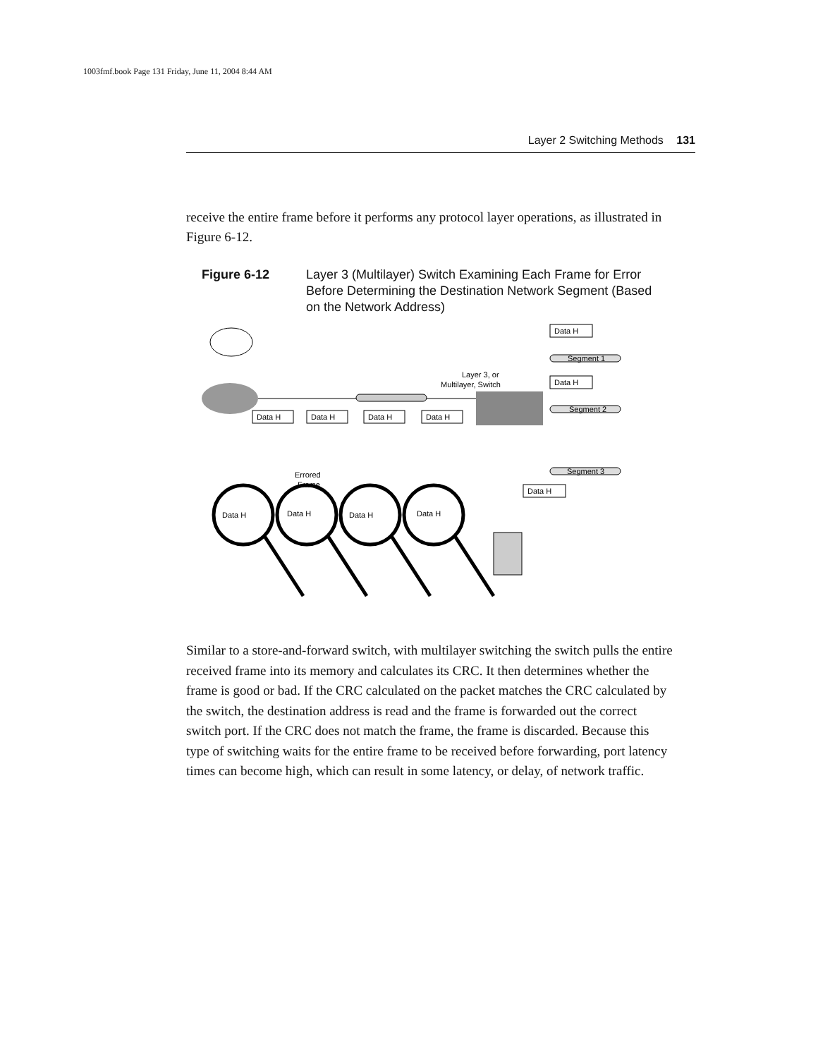1003fmf.book Page 131 Friday, June 11, 2004 8:44 AM
Layer 2 Switching Methods 131
receive the entire frame before it performs any protocol layer operations, as illustrated in Figure 6-12.
Figure 6-12 Layer 3 (Multilayer) Switch Examining Each Frame for Error Before Determining the Destination Network Segment (Based on the Network Address)
Layer 3, or
Multilayer, Switch
Segment 1
Segment 2
Segment 3
Data H
Data H
Data H
Data H
Data H
Data H
Data H
Errored
Frame
Data H
Data H
Data H
Data H
Similar to a store-and-forward switch, with multilayer switching the switch pulls the entire received frame into its memory and calculates its CRC. It then determines whether the frame is good or bad. If the CRC calculated on the packet matches the CRC calculated by the switch, the destination address is read and the frame is forwarded out the correct switch port. If the CRC does not match the frame, the frame is discarded. Because this type of switching waits for the entire frame to be received before forwarding, port latency times can become high, which can result in some latency, or delay, of network traffic.